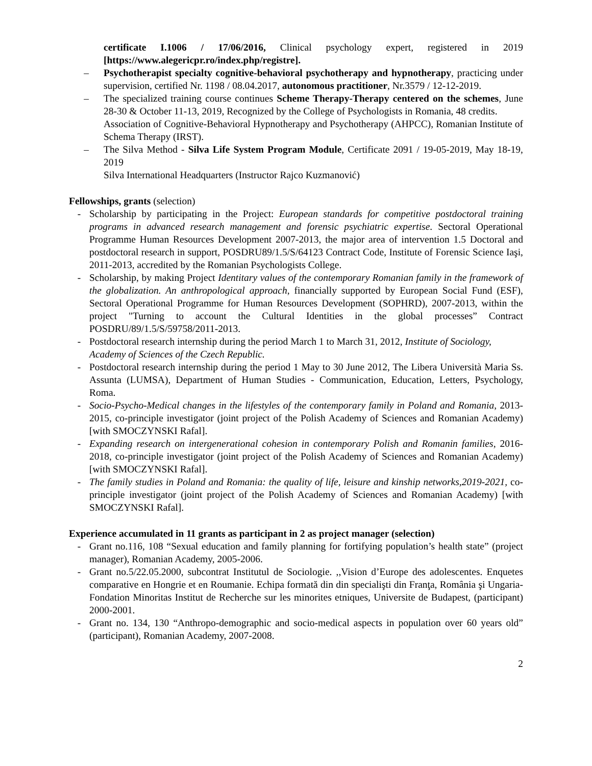certificate I.1006 / 17/06/2016, Clinical psychology expert, registered in 2019 [https://www.alegericpr.ro/index.php/registre].
– Psychotherapist specialty cognitive-behavioral psychotherapy and hypnotherapy, practicing under supervision, certified Nr. 1198 / 08.04.2017, autonomous practitioner, Nr.3579 / 12-12-2019.
– The specialized training course continues Scheme Therapy-Therapy centered on the schemes, June 28-30 & October 11-13, 2019, Recognized by the College of Psychologists in Romania, 48 credits.
Association of Cognitive-Behavioral Hypnotherapy and Psychotherapy (AHPCC), Romanian Institute of Schema Therapy (IRST).
– The Silva Method - Silva Life System Program Module, Certificate 2091 / 19-05-2019, May 18-19, 2019
Silva International Headquarters (Instructor Rajco Kuzmanović)
Fellowships, grants (selection)
- Scholarship by participating in the Project: European standards for competitive postdoctoral training programs in advanced research management and forensic psychiatric expertise. Sectoral Operational Programme Human Resources Development 2007-2013, the major area of intervention 1.5 Doctoral and postdoctoral research in support, POSDRU89/1.5/S/64123 Contract Code, Institute of Forensic Science Iaşi, 2011-2013, accredited by the Romanian Psychologists College.
- Scholarship, by making Project Identitary values of the contemporary Romanian family in the framework of the globalization. An anthropological approach, financially supported by European Social Fund (ESF), Sectoral Operational Programme for Human Resources Development (SOPHRD), 2007-2013, within the project "Turning to account the Cultural Identities in the global processes” Contract POSDRU/89/1.5/S/59758/2011-2013.
- Postdoctoral research internship during the period March 1 to March 31, 2012, Institute of Sociology, Academy of Sciences of the Czech Republic.
- Postdoctoral research internship during the period 1 May to 30 June 2012, The Libera Università Maria Ss. Assunta (LUMSA), Department of Human Studies - Communication, Education, Letters, Psychology, Roma.
- Socio-Psycho-Medical changes in the lifestyles of the contemporary family in Poland and Romania, 2013-2015, co-principle investigator (joint project of the Polish Academy of Sciences and Romanian Academy) [with SMOCZYNSKI Rafal].
- Expanding research on intergenerational cohesion in contemporary Polish and Romanin families, 2016-2018, co-principle investigator (joint project of the Polish Academy of Sciences and Romanian Academy) [with SMOCZYNSKI Rafal].
- The family studies in Poland and Romania: the quality of life, leisure and kinship networks,2019-2021, co-principle investigator (joint project of the Polish Academy of Sciences and Romanian Academy) [with SMOCZYNSKI Rafal].
Experience accumulated in 11 grants as participant in 2 as project manager (selection)
- Grant no.116, 108 “Sexual education and family planning for fortifying population’s health state” (project manager), Romanian Academy, 2005-2006.
- Grant no.5/22.05.2000, subcontrat Institutul de Sociologie. ,,Vision d’Europe des adolescentes. Enquetes comparative en Hongrie et en Roumanie. Echipa formată din din specialişti din Franţa, România şi Ungaria-Fondation Minoritas Institut de Recherche sur les minorites etniques, Universite de Budapest, (participant) 2000-2001.
- Grant no. 134, 130 “Anthropo-demographic and socio-medical aspects in population over 60 years old” (participant), Romanian Academy, 2007-2008.
2